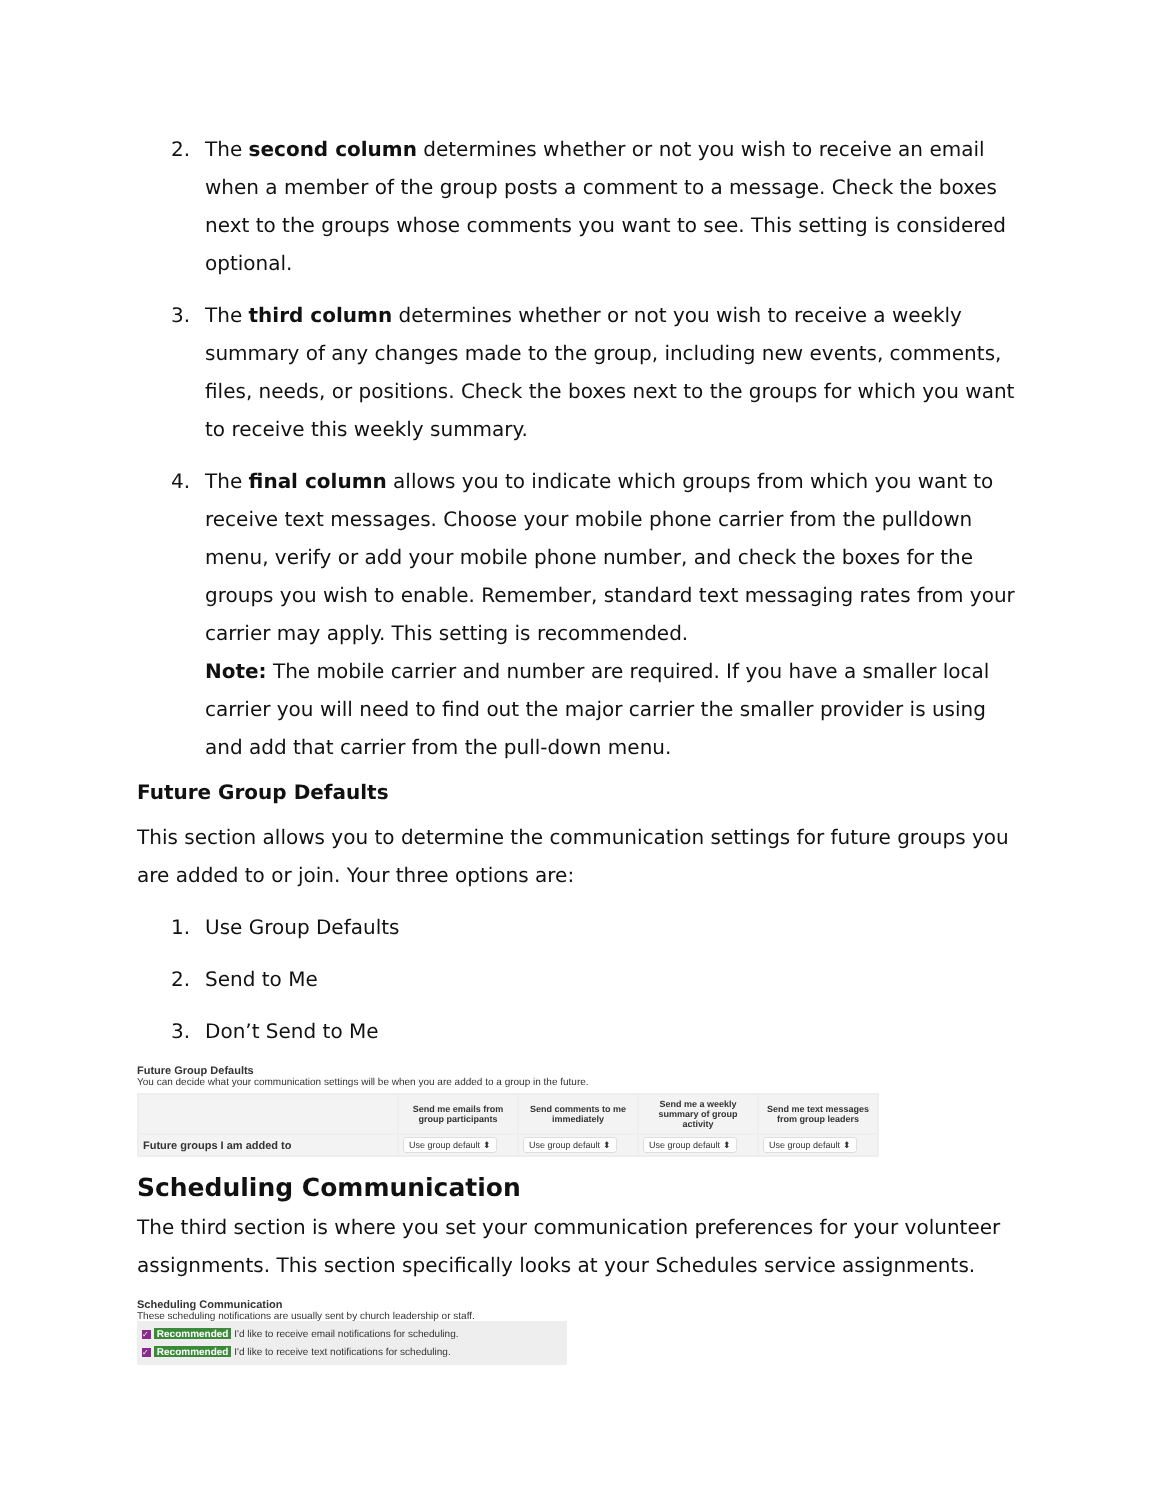2. The second column determines whether or not you wish to receive an email when a member of the group posts a comment to a message. Check the boxes next to the groups whose comments you want to see. This setting is considered optional.
3. The third column determines whether or not you wish to receive a weekly summary of any changes made to the group, including new events, comments, files, needs, or positions. Check the boxes next to the groups for which you want to receive this weekly summary.
4. The final column allows you to indicate which groups from which you want to receive text messages. Choose your mobile phone carrier from the pulldown menu, verify or add your mobile phone number, and check the boxes for the groups you wish to enable. Remember, standard text messaging rates from your carrier may apply. This setting is recommended.
Note: The mobile carrier and number are required. If you have a smaller local carrier you will need to find out the major carrier the smaller provider is using and add that carrier from the pull-down menu.
Future Group Defaults
This section allows you to determine the communication settings for future groups you are added to or join. Your three options are:
1. Use Group Defaults
2. Send to Me
3. Don’t Send to Me
Future Group Defaults
You can decide what your communication settings will be when you are added to a group in the future.
| | Send me emails from group participants | Send comments to me immediately | Send me a weekly summary of group activity | Send me text messages from group leaders |
| Future groups I am added to | Use group default ⬍ | Use group default ⬍ | Use group default ⬍ | Use group default ⬍ |
Scheduling Communication
The third section is where you set your communication preferences for your volunteer assignments. This section specifically looks at your Schedules service assignments.
Scheduling Communication
These scheduling notifications are usually sent by church leadership or staff.
✓ Recommended I'd like to receive email notifications for scheduling.
✓ Recommended I'd like to receive text notifications for scheduling.